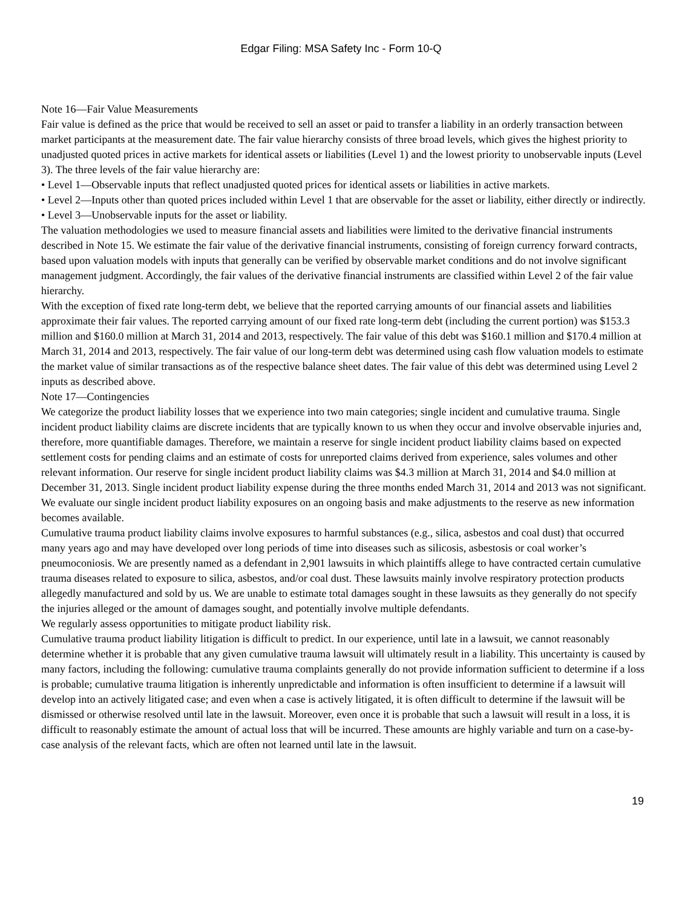Edgar Filing: MSA Safety Inc - Form 10-Q
Note 16—Fair Value Measurements
Fair value is defined as the price that would be received to sell an asset or paid to transfer a liability in an orderly transaction between market participants at the measurement date. The fair value hierarchy consists of three broad levels, which gives the highest priority to unadjusted quoted prices in active markets for identical assets or liabilities (Level 1) and the lowest priority to unobservable inputs (Level 3). The three levels of the fair value hierarchy are:
• Level 1—Observable inputs that reflect unadjusted quoted prices for identical assets or liabilities in active markets.
• Level 2—Inputs other than quoted prices included within Level 1 that are observable for the asset or liability, either directly or indirectly.
• Level 3—Unobservable inputs for the asset or liability.
The valuation methodologies we used to measure financial assets and liabilities were limited to the derivative financial instruments described in Note 15. We estimate the fair value of the derivative financial instruments, consisting of foreign currency forward contracts, based upon valuation models with inputs that generally can be verified by observable market conditions and do not involve significant management judgment. Accordingly, the fair values of the derivative financial instruments are classified within Level 2 of the fair value hierarchy.
With the exception of fixed rate long-term debt, we believe that the reported carrying amounts of our financial assets and liabilities approximate their fair values. The reported carrying amount of our fixed rate long-term debt (including the current portion) was $153.3 million and $160.0 million at March 31, 2014 and 2013, respectively. The fair value of this debt was $160.1 million and $170.4 million at March 31, 2014 and 2013, respectively. The fair value of our long-term debt was determined using cash flow valuation models to estimate the market value of similar transactions as of the respective balance sheet dates. The fair value of this debt was determined using Level 2 inputs as described above.
Note 17—Contingencies
We categorize the product liability losses that we experience into two main categories; single incident and cumulative trauma. Single incident product liability claims are discrete incidents that are typically known to us when they occur and involve observable injuries and, therefore, more quantifiable damages. Therefore, we maintain a reserve for single incident product liability claims based on expected settlement costs for pending claims and an estimate of costs for unreported claims derived from experience, sales volumes and other relevant information. Our reserve for single incident product liability claims was $4.3 million at March 31, 2014 and $4.0 million at December 31, 2013. Single incident product liability expense during the three months ended March 31, 2014 and 2013 was not significant. We evaluate our single incident product liability exposures on an ongoing basis and make adjustments to the reserve as new information becomes available.
Cumulative trauma product liability claims involve exposures to harmful substances (e.g., silica, asbestos and coal dust) that occurred many years ago and may have developed over long periods of time into diseases such as silicosis, asbestosis or coal worker’s pneumoconiosis. We are presently named as a defendant in 2,901 lawsuits in which plaintiffs allege to have contracted certain cumulative trauma diseases related to exposure to silica, asbestos, and/or coal dust. These lawsuits mainly involve respiratory protection products allegedly manufactured and sold by us. We are unable to estimate total damages sought in these lawsuits as they generally do not specify the injuries alleged or the amount of damages sought, and potentially involve multiple defendants.
We regularly assess opportunities to mitigate product liability risk.
Cumulative trauma product liability litigation is difficult to predict. In our experience, until late in a lawsuit, we cannot reasonably determine whether it is probable that any given cumulative trauma lawsuit will ultimately result in a liability. This uncertainty is caused by many factors, including the following: cumulative trauma complaints generally do not provide information sufficient to determine if a loss is probable; cumulative trauma litigation is inherently unpredictable and information is often insufficient to determine if a lawsuit will develop into an actively litigated case; and even when a case is actively litigated, it is often difficult to determine if the lawsuit will be dismissed or otherwise resolved until late in the lawsuit. Moreover, even once it is probable that such a lawsuit will result in a loss, it is difficult to reasonably estimate the amount of actual loss that will be incurred. These amounts are highly variable and turn on a case-by-case analysis of the relevant facts, which are often not learned until late in the lawsuit.
19